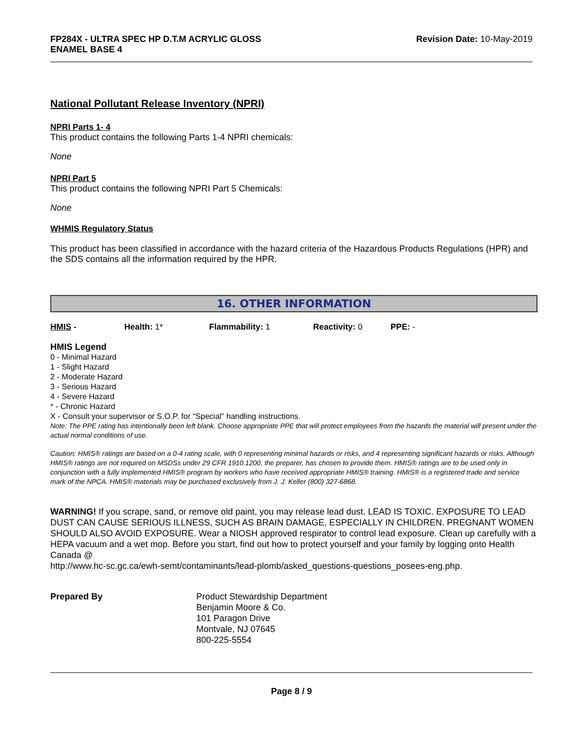FP284X - ULTRA SPEC HP D.T.M ACRYLIC GLOSS
ENAMEL BASE 4
Revision Date: 10-May-2019
National Pollutant Release Inventory (NPRI)
NPRI Parts 1- 4
This product contains the following Parts 1-4 NPRI chemicals:
None
NPRI Part 5
This product contains the following NPRI Part 5 Chemicals:
None
WHMIS Regulatory Status
This product has been classified in accordance with the hazard criteria of the Hazardous Products Regulations (HPR) and the SDS contains all the information required by the HPR.
16. OTHER INFORMATION
HMIS - Health: 1* Flammability: 1 Reactivity: 0 PPE: -
HMIS Legend
0 - Minimal Hazard
1 - Slight Hazard
2 - Moderate Hazard
3 - Serious Hazard
4 - Severe Hazard
* - Chronic Hazard
X - Consult your supervisor or S.O.P. for "Special" handling instructions.
Note: The PPE rating has intentionally been left blank. Choose appropriate PPE that will protect employees from the hazards the material will present under the actual normal conditions of use.
Caution: HMIS® ratings are based on a 0-4 rating scale, with 0 representing minimal hazards or risks, and 4 representing significant hazards or risks. Although HMIS® ratings are not required on MSDSs under 29 CFR 1910.1200, the preparer, has chosen to provide them. HMIS® ratings are to be used only in conjunction with a fully implemented HMIS® program by workers who have received appropriate HMIS® training. HMIS® is a registered trade and service mark of the NPCA. HMIS® materials may be purchased exclusively from J. J. Keller (800) 327-6868.
WARNING! If you scrape, sand, or remove old paint, you may release lead dust. LEAD IS TOXIC. EXPOSURE TO LEAD DUST CAN CAUSE SERIOUS ILLNESS, SUCH AS BRAIN DAMAGE, ESPECIALLY IN CHILDREN. PREGNANT WOMEN SHOULD ALSO AVOID EXPOSURE. Wear a NIOSH approved respirator to control lead exposure. Clean up carefully with a HEPA vacuum and a wet mop. Before you start, find out how to protect yourself and your family by logging onto Health Canada @
http://www.hc-sc.gc.ca/ewh-semt/contaminants/lead-plomb/asked_questions-questions_posees-eng.php.
Prepared By Product Stewardship Department
Benjamin Moore & Co.
101 Paragon Drive
Montvale, NJ 07645
800-225-5554
Page 8 / 9